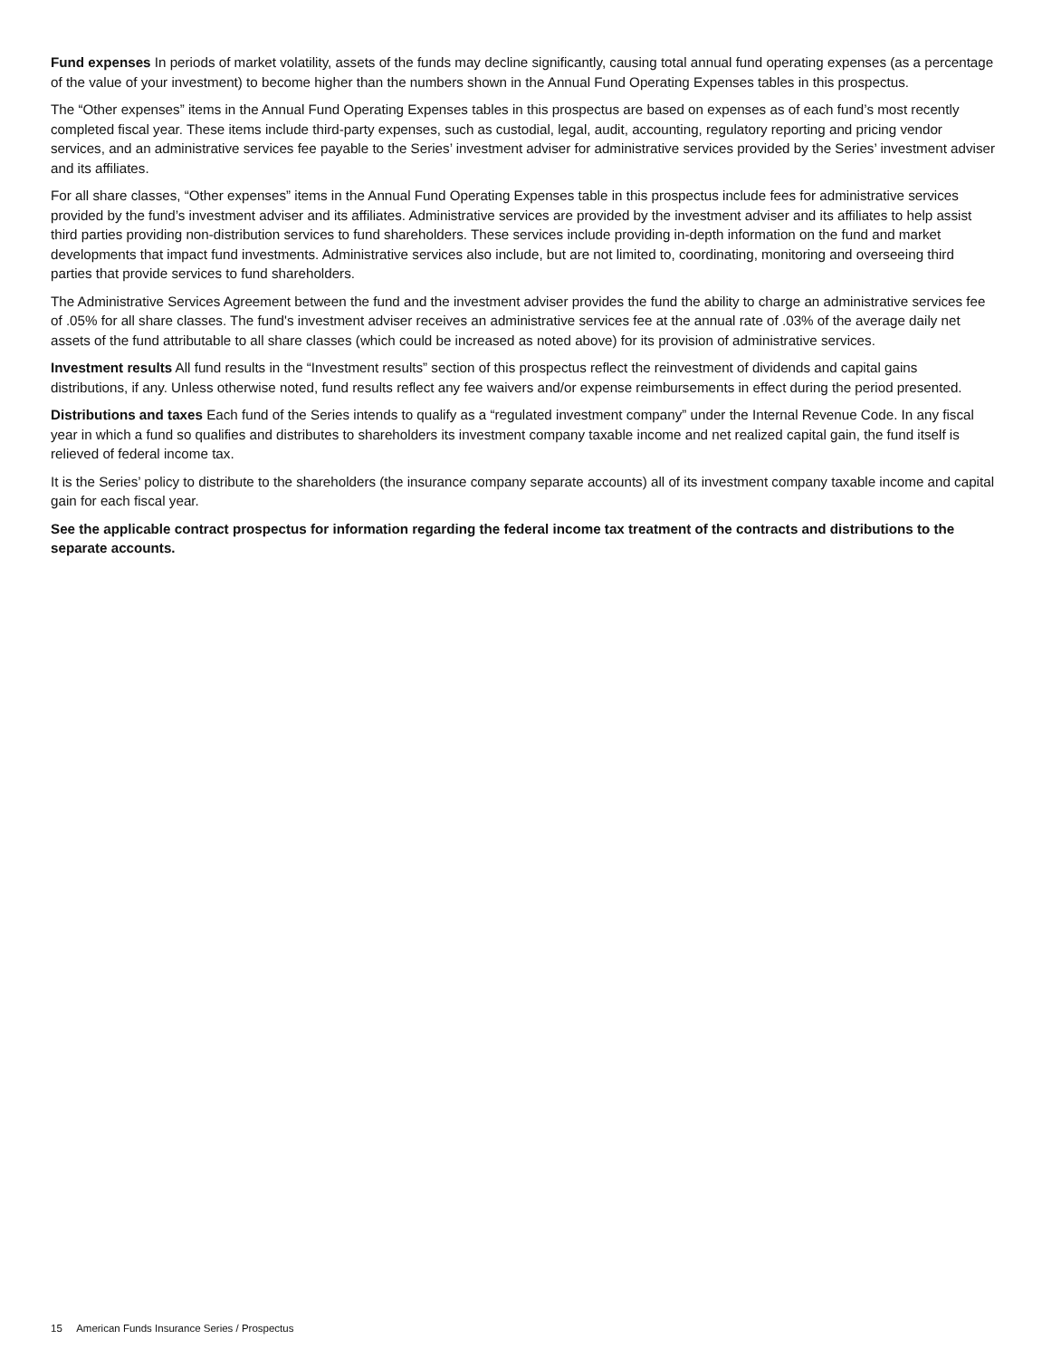Fund expenses In periods of market volatility, assets of the funds may decline significantly, causing total annual fund operating expenses (as a percentage of the value of your investment) to become higher than the numbers shown in the Annual Fund Operating Expenses tables in this prospectus.
The “Other expenses” items in the Annual Fund Operating Expenses tables in this prospectus are based on expenses as of each fund’s most recently completed fiscal year. These items include third-party expenses, such as custodial, legal, audit, accounting, regulatory reporting and pricing vendor services, and an administrative services fee payable to the Series’ investment adviser for administrative services provided by the Series’ investment adviser and its affiliates.
For all share classes, “Other expenses” items in the Annual Fund Operating Expenses table in this prospectus include fees for administrative services provided by the fund’s investment adviser and its affiliates. Administrative services are provided by the investment adviser and its affiliates to help assist third parties providing non-distribution services to fund shareholders. These services include providing in-depth information on the fund and market developments that impact fund investments. Administrative services also include, but are not limited to, coordinating, monitoring and overseeing third parties that provide services to fund shareholders.
The Administrative Services Agreement between the fund and the investment adviser provides the fund the ability to charge an administrative services fee of .05% for all share classes. The fund's investment adviser receives an administrative services fee at the annual rate of .03% of the average daily net assets of the fund attributable to all share classes (which could be increased as noted above) for its provision of administrative services.
Investment results All fund results in the “Investment results” section of this prospectus reflect the reinvestment of dividends and capital gains distributions, if any. Unless otherwise noted, fund results reflect any fee waivers and/or expense reimbursements in effect during the period presented.
Distributions and taxes Each fund of the Series intends to qualify as a “regulated investment company” under the Internal Revenue Code. In any fiscal year in which a fund so qualifies and distributes to shareholders its investment company taxable income and net realized capital gain, the fund itself is relieved of federal income tax.
It is the Series’ policy to distribute to the shareholders (the insurance company separate accounts) all of its investment company taxable income and capital gain for each fiscal year.
See the applicable contract prospectus for information regarding the federal income tax treatment of the contracts and distributions to the separate accounts.
15 American Funds Insurance Series / Prospectus